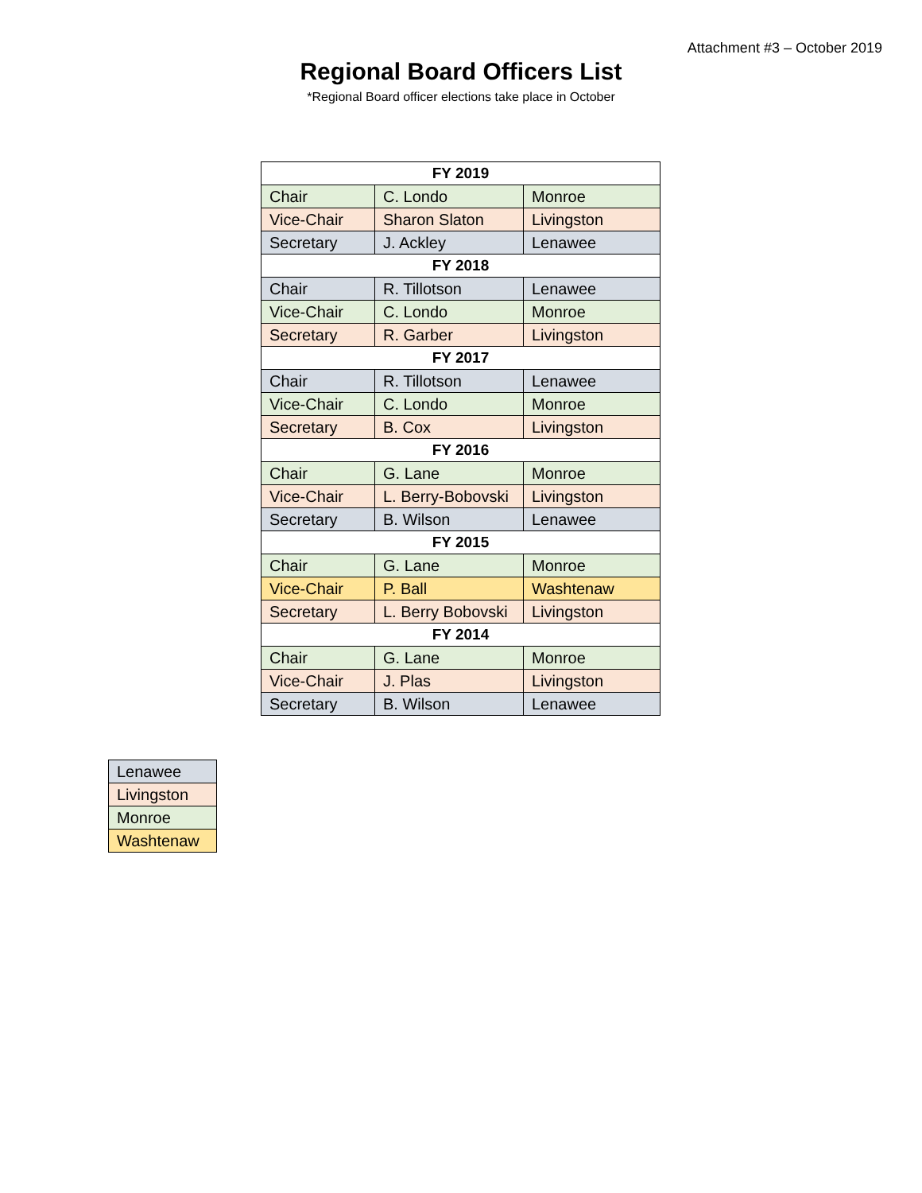Attachment #3 – October 2019
Regional Board Officers List
*Regional Board officer elections take place in October
| FY 2019 | | |
| --- | --- | --- |
| Chair | C. Londo | Monroe |
| Vice-Chair | Sharon Slaton | Livingston |
| Secretary | J. Ackley | Lenawee |
| FY 2018 | | |
| Chair | R. Tillotson | Lenawee |
| Vice-Chair | C. Londo | Monroe |
| Secretary | R. Garber | Livingston |
| FY 2017 | | |
| Chair | R. Tillotson | Lenawee |
| Vice-Chair | C. Londo | Monroe |
| Secretary | B. Cox | Livingston |
| FY 2016 | | |
| Chair | G. Lane | Monroe |
| Vice-Chair | L. Berry-Bobovski | Livingston |
| Secretary | B. Wilson | Lenawee |
| FY 2015 | | |
| Chair | G. Lane | Monroe |
| Vice-Chair | P. Ball | Washtenaw |
| Secretary | L. Berry Bobovski | Livingston |
| FY 2014 | | |
| Chair | G. Lane | Monroe |
| Vice-Chair | J. Plas | Livingston |
| Secretary | B. Wilson | Lenawee |
| Lenawee |
| Livingston |
| Monroe |
| Washtenaw |